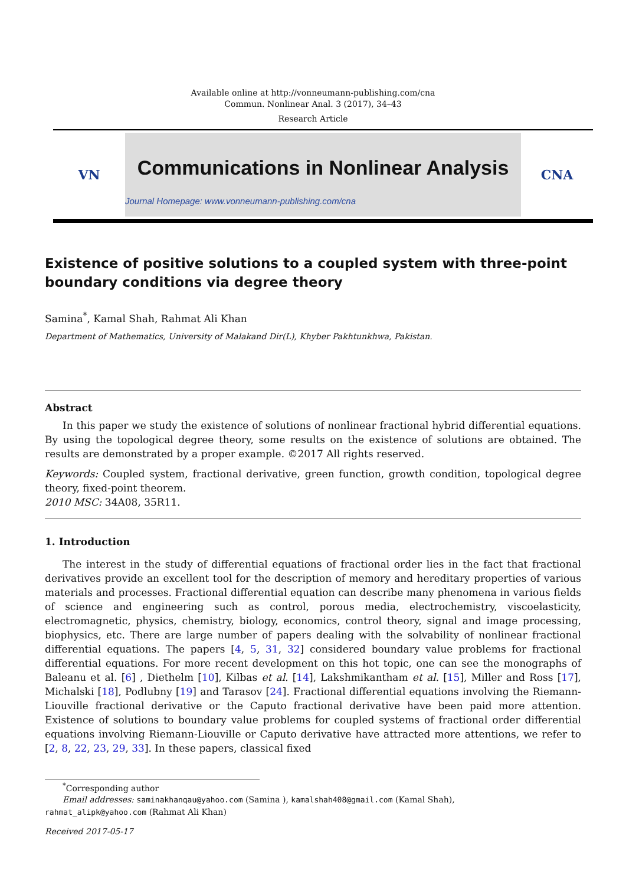Available online at http://vonneumann-publishing.com/cna
Commun. Nonlinear Anal. 3 (2017), 34–43
Research Article
VN
Communications in Nonlinear Analysis
Journal Homepage: www.vonneumann-publishing.com/cna
CNA
Existence of positive solutions to a coupled system with three-point boundary conditions via degree theory
Samina<sup>*</sup>, Kamal Shah, Rahmat Ali Khan
Department of Mathematics, University of Malakand Dir(L), Khyber Pakhtunkhwa, Pakistan.
Abstract
In this paper we study the existence of solutions of nonlinear fractional hybrid differential equations. By using the topological degree theory, some results on the existence of solutions are obtained. The results are demonstrated by a proper example. ©2017 All rights reserved.
Keywords: Coupled system, fractional derivative, green function, growth condition, topological degree theory, fixed-point theorem.
2010 MSC: 34A08, 35R11.
1. Introduction
The interest in the study of differential equations of fractional order lies in the fact that fractional derivatives provide an excellent tool for the description of memory and hereditary properties of various materials and processes. Fractional differential equation can describe many phenomena in various fields of science and engineering such as control, porous media, electrochemistry, viscoelasticity, electromagnetic, physics, chemistry, biology, economics, control theory, signal and image processing, biophysics, etc. There are large number of papers dealing with the solvability of nonlinear fractional differential equations. The papers [4, 5, 31, 32] considered boundary value problems for fractional differential equations. For more recent development on this hot topic, one can see the monographs of Baleanu et al. [6] , Diethelm [10], Kilbas et al. [14], Lakshmikantham et al. [15], Miller and Ross [17], Michalski [18], Podlubny [19] and Tarasov [24]. Fractional differential equations involving the Riemann-Liouville fractional derivative or the Caputo fractional derivative have been paid more attention. Existence of solutions to boundary value problems for coupled systems of fractional order differential equations involving Riemann-Liouville or Caputo derivative have attracted more attentions, we refer to [2, 8, 22, 23, 29, 33]. In these papers, classical fixed
<sup>*</sup> Corresponding author
Email addresses: saminakhanqau@yahoo.com (Samina ), kamalshah408@gmail.com (Kamal Shah),
rahmat_alipk@yahoo.com (Rahmat Ali Khan)
Received 2017-05-17